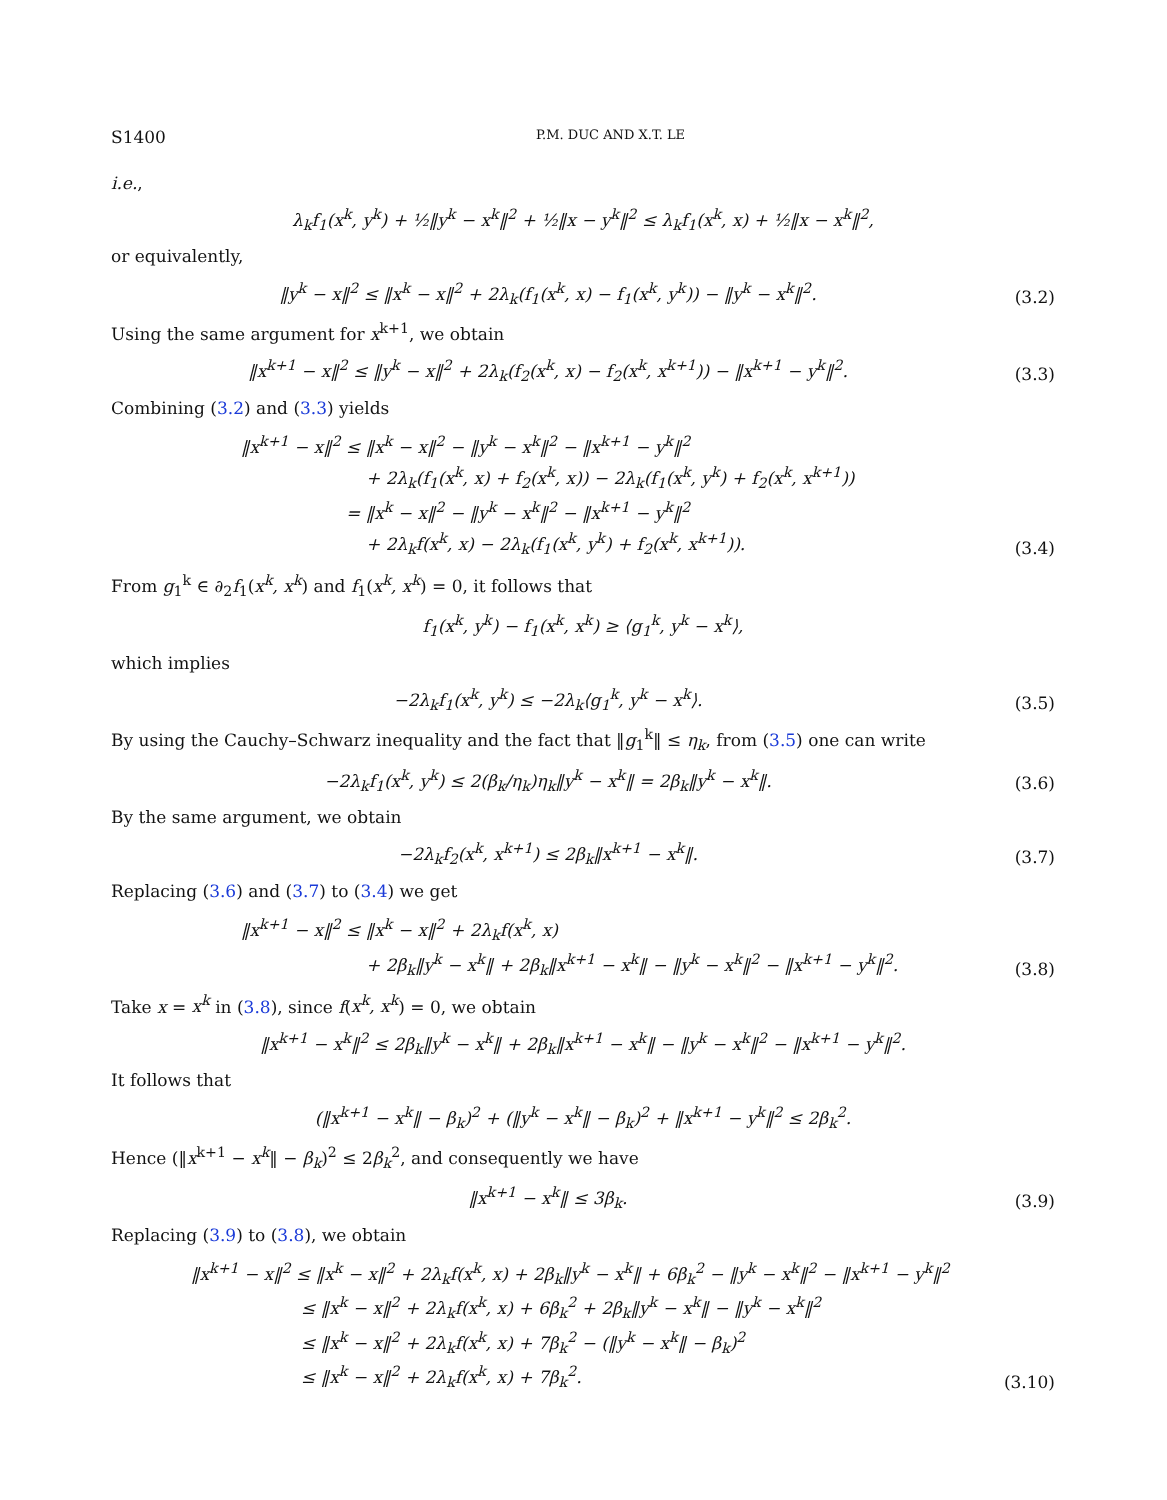S1400 P.M. DUC AND X.T. LE
i.e.,
λ<sub>k</sub>f<sub>1</sub>(x<sup>k</sup>, y<sup>k</sup>) + ½‖y<sup>k</sup> − x<sup>k</sup>‖<sup>2</sup> + ½‖x − y<sup>k</sup>‖<sup>2</sup> ≤ λ<sub>k</sub>f<sub>1</sub>(x<sup>k</sup>, x) + ½‖x − x<sup>k</sup>‖<sup>2</sup>,
or equivalently,
‖y<sup>k</sup> − x‖<sup>2</sup> ≤ ‖x<sup>k</sup> − x‖<sup>2</sup> + 2λ<sub>k</sub>(f<sub>1</sub>(x<sup>k</sup>, x) − f<sub>1</sub>(x<sup>k</sup>, y<sup>k</sup>)) − ‖y<sup>k</sup> − x<sup>k</sup>‖<sup>2</sup>.
(3.2)
Using the same argument for x<sup>k+1</sup>, we obtain
‖x<sup>k+1</sup> − x‖<sup>2</sup> ≤ ‖y<sup>k</sup> − x‖<sup>2</sup> + 2λ<sub>k</sub>(f<sub>2</sub>(x<sup>k</sup>, x) − f<sub>2</sub>(x<sup>k</sup>, x<sup>k+1</sup>)) − ‖x<sup>k+1</sup> − y<sup>k</sup>‖<sup>2</sup>.
(3.3)
Combining (3.2) and (3.3) yields
‖x<sup>k+1</sup> − x‖<sup>2</sup> ≤ ‖x<sup>k</sup> − x‖<sup>2</sup> − ‖y<sup>k</sup> − x<sup>k</sup>‖<sup>2</sup> − ‖x<sup>k+1</sup> − y<sup>k</sup>‖<sup>2</sup>
+ 2λ<sub>k</sub>(f<sub>1</sub>(x<sup>k</sup>, x) + f<sub>2</sub>(x<sup>k</sup>, x)) − 2λ<sub>k</sub>(f<sub>1</sub>(x<sup>k</sup>, y<sup>k</sup>) + f<sub>2</sub>(x<sup>k</sup>, x<sup>k+1</sup>))
= ‖x<sup>k</sup> − x‖<sup>2</sup> − ‖y<sup>k</sup> − x<sup>k</sup>‖<sup>2</sup> − ‖x<sup>k+1</sup> − y<sup>k</sup>‖<sup>2</sup>
+ 2λ<sub>k</sub>f(x<sup>k</sup>, x) − 2λ<sub>k</sub>(f<sub>1</sub>(x<sup>k</sup>, y<sup>k</sup>) + f<sub>2</sub>(x<sup>k</sup>, x<sup>k+1</sup>)).
(3.4)
From g<sub>1</sub><sup>k</sup> ∈ ∂<sub>2</sub>f<sub>1</sub>(x<sup>k</sup>, x<sup>k</sup>) and f<sub>1</sub>(x<sup>k</sup>, x<sup>k</sup>) = 0, it follows that
f<sub>1</sub>(x<sup>k</sup>, y<sup>k</sup>) − f<sub>1</sub>(x<sup>k</sup>, x<sup>k</sup>) ≥ ⟨g<sub>1</sub><sup>k</sup>, y<sup>k</sup> − x<sup>k</sup>⟩,
which implies
−2λ<sub>k</sub>f<sub>1</sub>(x<sup>k</sup>, y<sup>k</sup>) ≤ −2λ<sub>k</sub>⟨g<sub>1</sub><sup>k</sup>, y<sup>k</sup> − x<sup>k</sup>⟩.
(3.5)
By using the Cauchy–Schwarz inequality and the fact that ‖g<sub>1</sub><sup>k</sup>‖ ≤ η<sub>k</sub>, from (3.5) one can write
−2λ<sub>k</sub>f<sub>1</sub>(x<sup>k</sup>, y<sup>k</sup>) ≤ 2(β<sub>k</sub>/η<sub>k</sub>)η<sub>k</sub>‖y<sup>k</sup> − x<sup>k</sup>‖ = 2β<sub>k</sub>‖y<sup>k</sup> − x<sup>k</sup>‖.
(3.6)
By the same argument, we obtain
−2λ<sub>k</sub>f<sub>2</sub>(x<sup>k</sup>, x<sup>k+1</sup>) ≤ 2β<sub>k</sub>‖x<sup>k+1</sup> − x<sup>k</sup>‖.
(3.7)
Replacing (3.6) and (3.7) to (3.4) we get
‖x<sup>k+1</sup> − x‖<sup>2</sup> ≤ ‖x<sup>k</sup> − x‖<sup>2</sup> + 2λ<sub>k</sub>f(x<sup>k</sup>, x)
+ 2β<sub>k</sub>‖y<sup>k</sup> − x<sup>k</sup>‖ + 2β<sub>k</sub>‖x<sup>k+1</sup> − x<sup>k</sup>‖ − ‖y<sup>k</sup> − x<sup>k</sup>‖<sup>2</sup> − ‖x<sup>k+1</sup> − y<sup>k</sup>‖<sup>2</sup>.
(3.8)
Take x = x<sup>k</sup> in (3.8), since f(x<sup>k</sup>, x<sup>k</sup>) = 0, we obtain
‖x<sup>k+1</sup> − x<sup>k</sup>‖<sup>2</sup> ≤ 2β<sub>k</sub>‖y<sup>k</sup> − x<sup>k</sup>‖ + 2β<sub>k</sub>‖x<sup>k+1</sup> − x<sup>k</sup>‖ − ‖y<sup>k</sup> − x<sup>k</sup>‖<sup>2</sup> − ‖x<sup>k+1</sup> − y<sup>k</sup>‖<sup>2</sup>.
It follows that
(‖x<sup>k+1</sup> − x<sup>k</sup>‖ − β<sub>k</sub>)<sup>2</sup> + (‖y<sup>k</sup> − x<sup>k</sup>‖ − β<sub>k</sub>)<sup>2</sup> + ‖x<sup>k+1</sup> − y<sup>k</sup>‖<sup>2</sup> ≤ 2β<sub>k</sub><sup>2</sup>.
Hence (‖x<sup>k+1</sup> − x<sup>k</sup>‖ − β<sub>k</sub>)<sup>2</sup> ≤ 2β<sub>k</sub><sup>2</sup>, and consequently we have
‖x<sup>k+1</sup> − x<sup>k</sup>‖ ≤ 3β<sub>k</sub>.
(3.9)
Replacing (3.9) to (3.8), we obtain
‖x<sup>k+1</sup> − x‖<sup>2</sup> ≤ ‖x<sup>k</sup> − x‖<sup>2</sup> + 2λ<sub>k</sub>f(x<sup>k</sup>, x) + 2β<sub>k</sub>‖y<sup>k</sup> − x<sup>k</sup>‖ + 6β<sub>k</sub><sup>2</sup> − ‖y<sup>k</sup> − x<sup>k</sup>‖<sup>2</sup> − ‖x<sup>k+1</sup> − y<sup>k</sup>‖<sup>2</sup>
≤ ‖x<sup>k</sup> − x‖<sup>2</sup> + 2λ<sub>k</sub>f(x<sup>k</sup>, x) + 6β<sub>k</sub><sup>2</sup> + 2β<sub>k</sub>‖y<sup>k</sup> − x<sup>k</sup>‖ − ‖y<sup>k</sup> − x<sup>k</sup>‖<sup>2</sup>
≤ ‖x<sup>k</sup> − x‖<sup>2</sup> + 2λ<sub>k</sub>f(x<sup>k</sup>, x) + 7β<sub>k</sub><sup>2</sup> − (‖y<sup>k</sup> − x<sup>k</sup>‖ − β<sub>k</sub>)<sup>2</sup>
≤ ‖x<sup>k</sup> − x‖<sup>2</sup> + 2λ<sub>k</sub>f(x<sup>k</sup>, x) + 7β<sub>k</sub><sup>2</sup>.
(3.10)